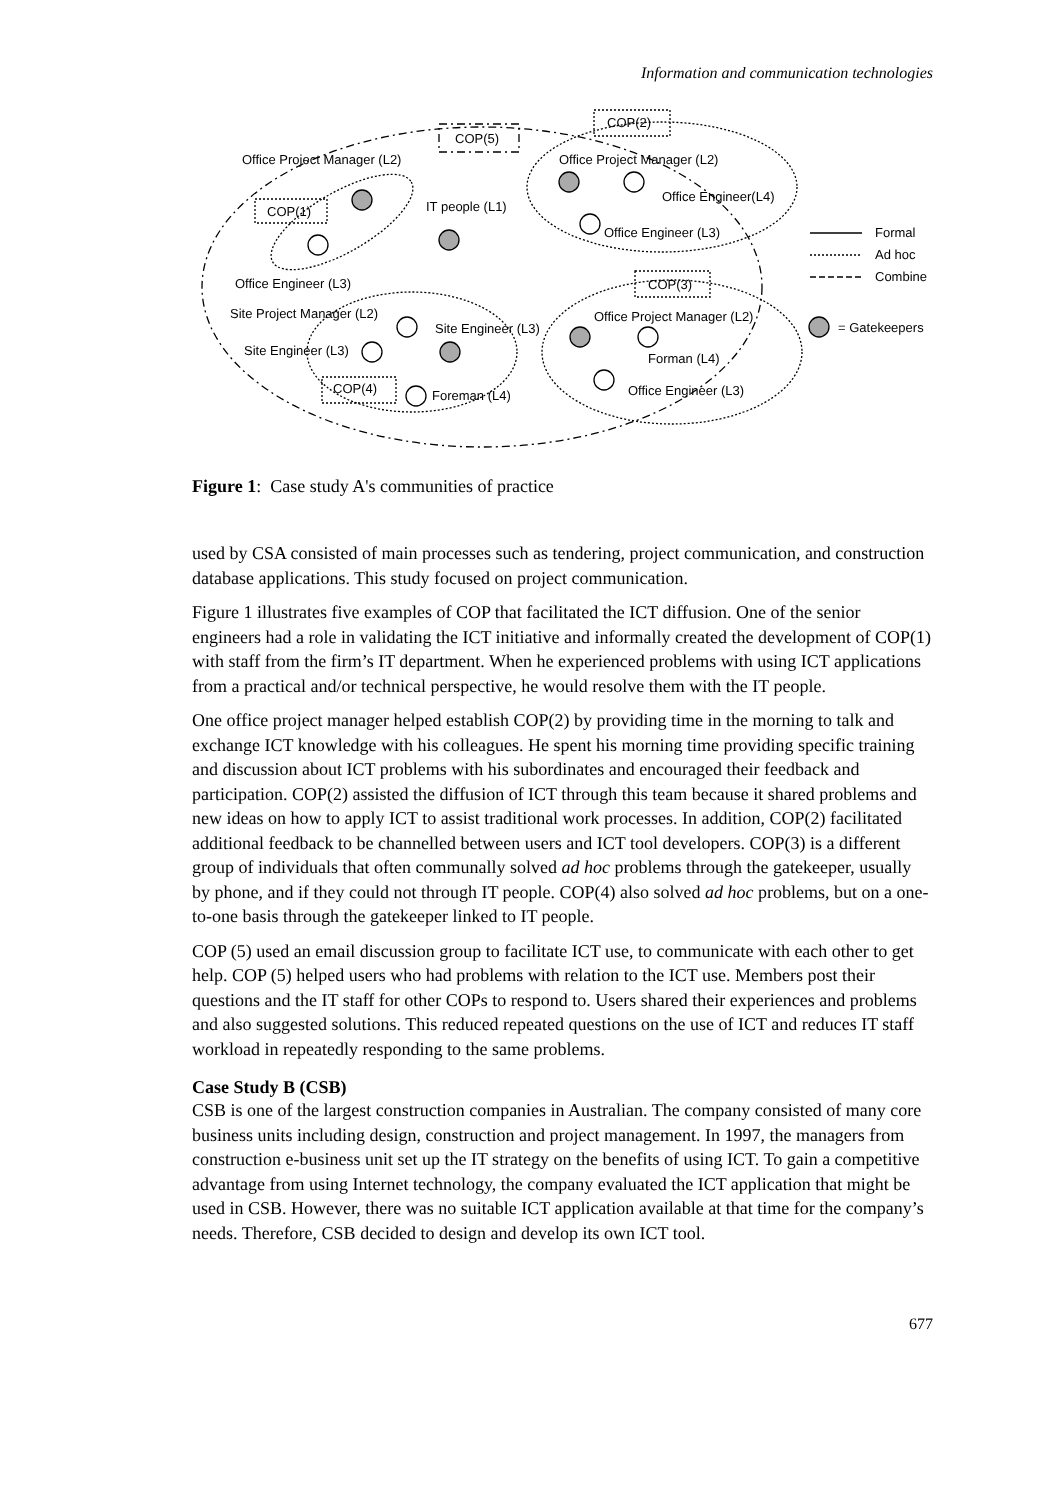Information and communication technologies
Office Project Manager (L2)
COP(1)
COP(2)
COP(5)
Office Project Manager (L2)
Office Engineer(L4)
IT people (L1)
Office Engineer (L3)
Formal
Ad hoc
Combine
Office Engineer (L3)
COP(3)
Site Project Manager (L2)
Office Project Manager (L2)
Site Engineer (L3)
= Gatekeepers
Site Engineer (L3)
Forman (L4)
COP(4)
Office Engineer (L3)
Foreman (L4)
Figure 1: Case study A's communities of practice
used by CSA consisted of main processes such as tendering, project communication, and construction database applications. This study focused on project communication.
Figure 1 illustrates five examples of COP that facilitated the ICT diffusion. One of the senior engineers had a role in validating the ICT initiative and informally created the development of COP(1) with staff from the firm’s IT department. When he experienced problems with using ICT applications from a practical and/or technical perspective, he would resolve them with the IT people.
One office project manager helped establish COP(2) by providing time in the morning to talk and exchange ICT knowledge with his colleagues. He spent his morning time providing specific training and discussion about ICT problems with his subordinates and encouraged their feedback and participation. COP(2) assisted the diffusion of ICT through this team because it shared problems and new ideas on how to apply ICT to assist traditional work processes. In addition, COP(2) facilitated additional feedback to be channelled between users and ICT tool developers. COP(3) is a different group of individuals that often communally solved ad hoc problems through the gatekeeper, usually by phone, and if they could not through IT people. COP(4) also solved ad hoc problems, but on a one-to-one basis through the gatekeeper linked to IT people.
COP (5) used an email discussion group to facilitate ICT use, to communicate with each other to get help. COP (5) helped users who had problems with relation to the ICT use. Members post their questions and the IT staff for other COPs to respond to. Users shared their experiences and problems and also suggested solutions. This reduced repeated questions on the use of ICT and reduces IT staff workload in repeatedly responding to the same problems.
Case Study B (CSB)
CSB is one of the largest construction companies in Australian. The company consisted of many core business units including design, construction and project management. In 1997, the managers from construction e-business unit set up the IT strategy on the benefits of using ICT. To gain a competitive advantage from using Internet technology, the company evaluated the ICT application that might be used in CSB. However, there was no suitable ICT application available at that time for the company’s needs. Therefore, CSB decided to design and develop its own ICT tool.
677